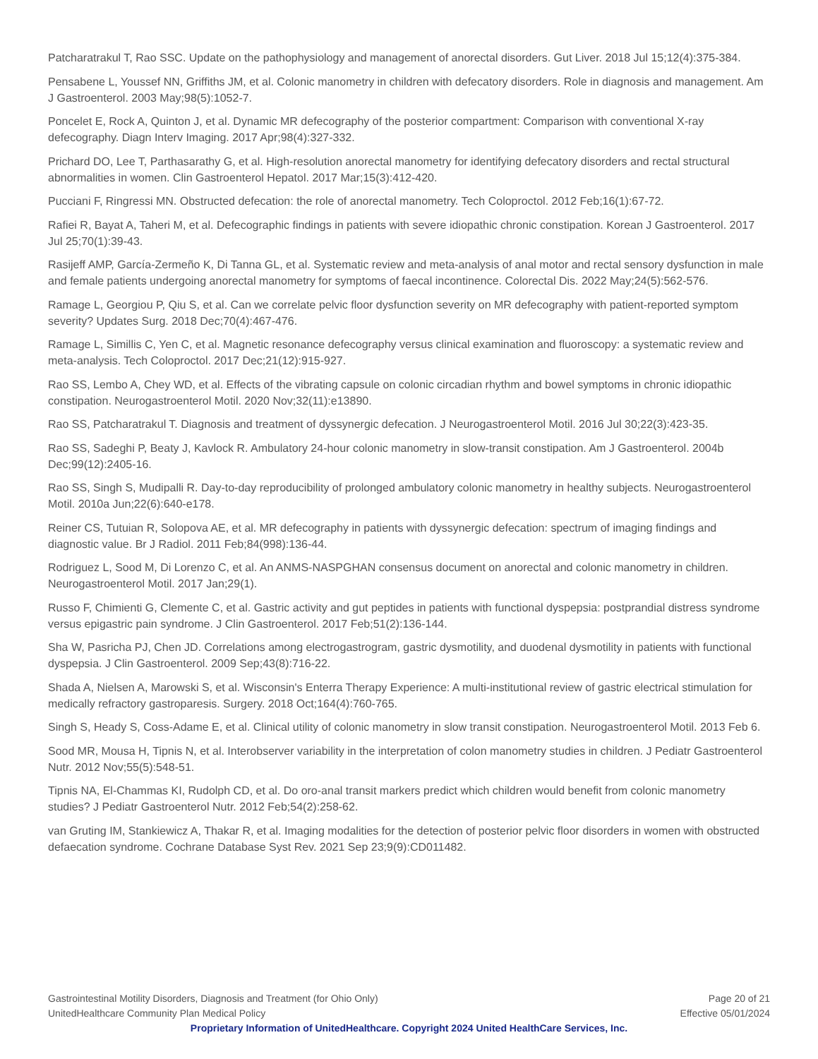Patcharatrakul T, Rao SSC. Update on the pathophysiology and management of anorectal disorders. Gut Liver. 2018 Jul 15;12(4):375-384.
Pensabene L, Youssef NN, Griffiths JM, et al. Colonic manometry in children with defecatory disorders. Role in diagnosis and management. Am J Gastroenterol. 2003 May;98(5):1052-7.
Poncelet E, Rock A, Quinton J, et al. Dynamic MR defecography of the posterior compartment: Comparison with conventional X-ray defecography. Diagn Interv Imaging. 2017 Apr;98(4):327-332.
Prichard DO, Lee T, Parthasarathy G, et al. High-resolution anorectal manometry for identifying defecatory disorders and rectal structural abnormalities in women. Clin Gastroenterol Hepatol. 2017 Mar;15(3):412-420.
Pucciani F, Ringressi MN. Obstructed defecation: the role of anorectal manometry. Tech Coloproctol. 2012 Feb;16(1):67-72.
Rafiei R, Bayat A, Taheri M, et al. Defecographic findings in patients with severe idiopathic chronic constipation. Korean J Gastroenterol. 2017 Jul 25;70(1):39-43.
Rasijeff AMP, García-Zermeño K, Di Tanna GL, et al. Systematic review and meta-analysis of anal motor and rectal sensory dysfunction in male and female patients undergoing anorectal manometry for symptoms of faecal incontinence. Colorectal Dis. 2022 May;24(5):562-576.
Ramage L, Georgiou P, Qiu S, et al. Can we correlate pelvic floor dysfunction severity on MR defecography with patient-reported symptom severity? Updates Surg. 2018 Dec;70(4):467-476.
Ramage L, Simillis C, Yen C, et al. Magnetic resonance defecography versus clinical examination and fluoroscopy: a systematic review and meta-analysis. Tech Coloproctol. 2017 Dec;21(12):915-927.
Rao SS, Lembo A, Chey WD, et al. Effects of the vibrating capsule on colonic circadian rhythm and bowel symptoms in chronic idiopathic constipation. Neurogastroenterol Motil. 2020 Nov;32(11):e13890.
Rao SS, Patcharatrakul T. Diagnosis and treatment of dyssynergic defecation. J Neurogastroenterol Motil. 2016 Jul 30;22(3):423-35.
Rao SS, Sadeghi P, Beaty J, Kavlock R. Ambulatory 24-hour colonic manometry in slow-transit constipation. Am J Gastroenterol. 2004b Dec;99(12):2405-16.
Rao SS, Singh S, Mudipalli R. Day-to-day reproducibility of prolonged ambulatory colonic manometry in healthy subjects. Neurogastroenterol Motil. 2010a Jun;22(6):640-e178.
Reiner CS, Tutuian R, Solopova AE, et al. MR defecography in patients with dyssynergic defecation: spectrum of imaging findings and diagnostic value. Br J Radiol. 2011 Feb;84(998):136-44.
Rodriguez L, Sood M, Di Lorenzo C, et al. An ANMS-NASPGHAN consensus document on anorectal and colonic manometry in children. Neurogastroenterol Motil. 2017 Jan;29(1).
Russo F, Chimienti G, Clemente C, et al. Gastric activity and gut peptides in patients with functional dyspepsia: postprandial distress syndrome versus epigastric pain syndrome. J Clin Gastroenterol. 2017 Feb;51(2):136-144.
Sha W, Pasricha PJ, Chen JD. Correlations among electrogastrogram, gastric dysmotility, and duodenal dysmotility in patients with functional dyspepsia. J Clin Gastroenterol. 2009 Sep;43(8):716-22.
Shada A, Nielsen A, Marowski S, et al. Wisconsin's Enterra Therapy Experience: A multi-institutional review of gastric electrical stimulation for medically refractory gastroparesis. Surgery. 2018 Oct;164(4):760-765.
Singh S, Heady S, Coss-Adame E, et al. Clinical utility of colonic manometry in slow transit constipation. Neurogastroenterol Motil. 2013 Feb 6.
Sood MR, Mousa H, Tipnis N, et al. Interobserver variability in the interpretation of colon manometry studies in children. J Pediatr Gastroenterol Nutr. 2012 Nov;55(5):548-51.
Tipnis NA, El-Chammas KI, Rudolph CD, et al. Do oro-anal transit markers predict which children would benefit from colonic manometry studies? J Pediatr Gastroenterol Nutr. 2012 Feb;54(2):258-62.
van Gruting IM, Stankiewicz A, Thakar R, et al. Imaging modalities for the detection of posterior pelvic floor disorders in women with obstructed defaecation syndrome. Cochrane Database Syst Rev. 2021 Sep 23;9(9):CD011482.
Gastrointestinal Motility Disorders, Diagnosis and Treatment (for Ohio Only) Page 20 of 21
UnitedHealthcare Community Plan Medical Policy Effective 05/01/2024
Proprietary Information of UnitedHealthcare. Copyright 2024 United HealthCare Services, Inc.